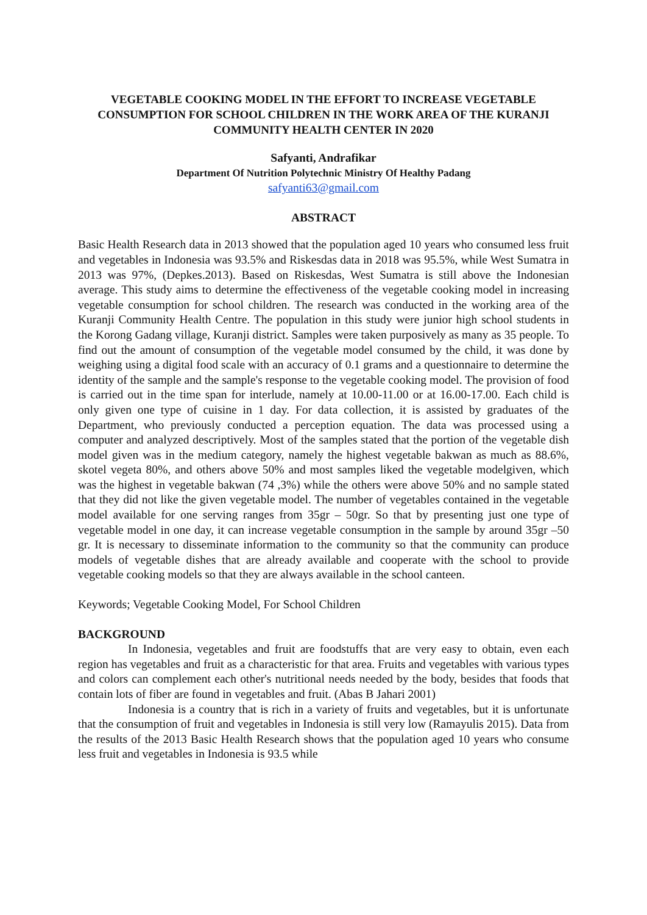VEGETABLE COOKING MODEL IN THE EFFORT TO INCREASE VEGETABLE CONSUMPTION FOR SCHOOL CHILDREN IN THE WORK AREA OF THE KURANJI COMMUNITY HEALTH CENTER IN 2020
Safyanti, Andrafikar
Department Of Nutrition Polytechnic Ministry Of Healthy Padang
safyanti63@gmail.com
ABSTRACT
Basic Health Research data in 2013 showed that the population aged 10 years who consumed less fruit and vegetables in Indonesia was 93.5% and Riskesdas data in 2018 was 95.5%, while West Sumatra in 2013 was 97%, (Depkes.2013). Based on Riskesdas, West Sumatra is still above the Indonesian average. This study aims to determine the effectiveness of the vegetable cooking model in increasing vegetable consumption for school children. The research was conducted in the working area of the Kuranji Community Health Centre. The population in this study were junior high school students in the Korong Gadang village, Kuranji district. Samples were taken purposively as many as 35 people. To find out the amount of consumption of the vegetable model consumed by the child, it was done by weighing using a digital food scale with an accuracy of 0.1 grams and a questionnaire to determine the identity of the sample and the sample's response to the vegetable cooking model. The provision of food is carried out in the time span for interlude, namely at 10.00-11.00 or at 16.00-17.00. Each child is only given one type of cuisine in 1 day. For data collection, it is assisted by graduates of the Department, who previously conducted a perception equation. The data was processed using a computer and analyzed descriptively. Most of the samples stated that the portion of the vegetable dish model given was in the medium category, namely the highest vegetable bakwan as much as 88.6%, skotel vegeta 80%, and others above 50% and most samples liked the vegetable modelgiven, which was the highest in vegetable bakwan (74 ,3%) while the others were above 50% and no sample stated that they did not like the given vegetable model. The number of vegetables contained in the vegetable model available for one serving ranges from 35gr – 50gr. So that by presenting just one type of vegetable model in one day, it can increase vegetable consumption in the sample by around 35gr –50 gr. It is necessary to disseminate information to the community so that the community can produce models of vegetable dishes that are already available and cooperate with the school to provide vegetable cooking models so that they are always available in the school canteen.
Keywords; Vegetable Cooking Model, For School Children
BACKGROUND
In Indonesia, vegetables and fruit are foodstuffs that are very easy to obtain, even each region has vegetables and fruit as a characteristic for that area. Fruits and vegetables with various types and colors can complement each other's nutritional needs needed by the body, besides that foods that contain lots of fiber are found in vegetables and fruit. (Abas B Jahari 2001)
Indonesia is a country that is rich in a variety of fruits and vegetables, but it is unfortunate that the consumption of fruit and vegetables in Indonesia is still very low (Ramayulis 2015). Data from the results of the 2013 Basic Health Research shows that the population aged 10 years who consume less fruit and vegetables in Indonesia is 93.5 while